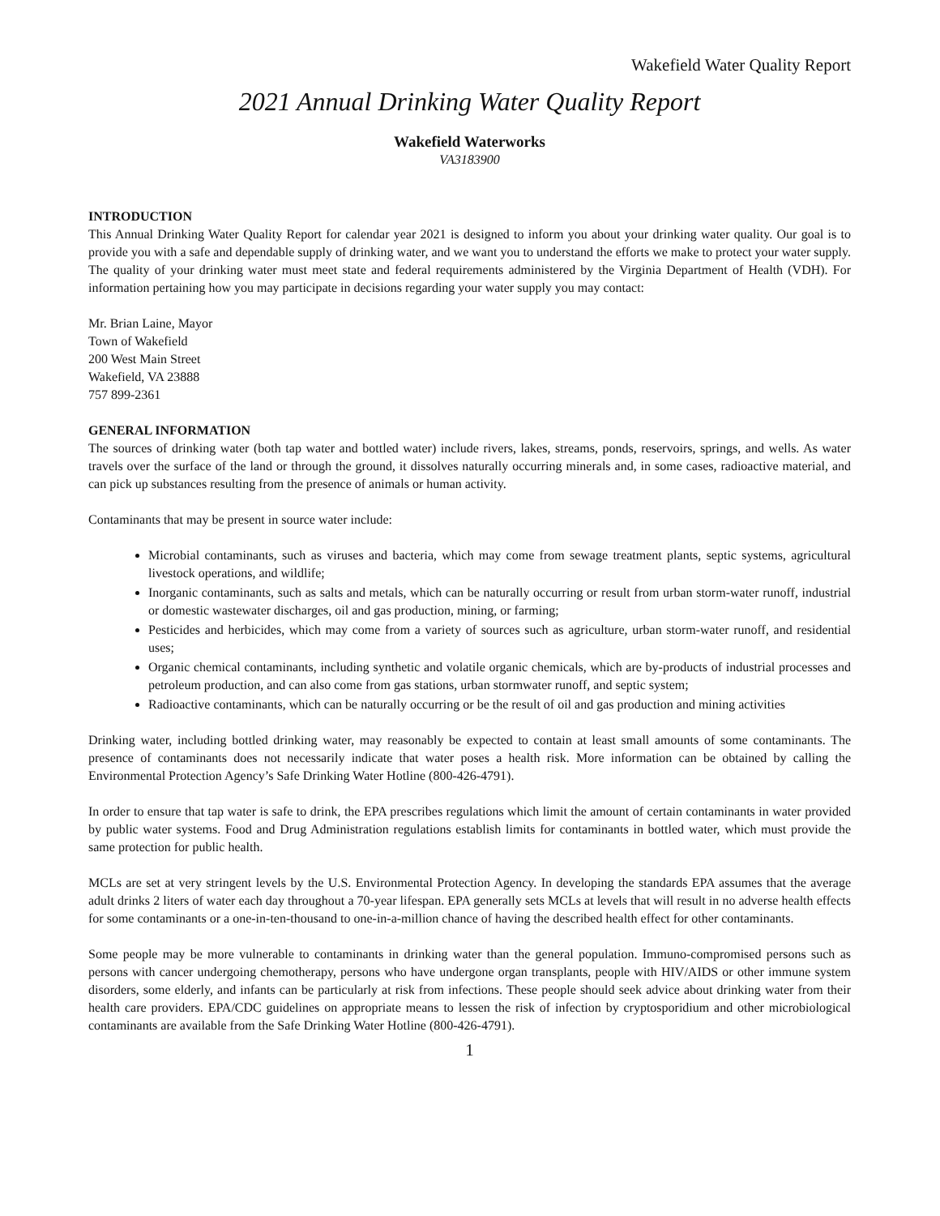Wakefield Water Quality Report
2021 Annual Drinking Water Quality Report
Wakefield Waterworks
VA3183900
INTRODUCTION
This Annual Drinking Water Quality Report for calendar year 2021 is designed to inform you about your drinking water quality. Our goal is to provide you with a safe and dependable supply of drinking water, and we want you to understand the efforts we make to protect your water supply. The quality of your drinking water must meet state and federal requirements administered by the Virginia Department of Health (VDH). For information pertaining how you may participate in decisions regarding your water supply you may contact:
Mr. Brian Laine, Mayor
Town of Wakefield
200 West Main Street
Wakefield, VA 23888
757 899-2361
GENERAL INFORMATION
The sources of drinking water (both tap water and bottled water) include rivers, lakes, streams, ponds, reservoirs, springs, and wells. As water travels over the surface of the land or through the ground, it dissolves naturally occurring minerals and, in some cases, radioactive material, and can pick up substances resulting from the presence of animals or human activity.
Contaminants that may be present in source water include:
Microbial contaminants, such as viruses and bacteria, which may come from sewage treatment plants, septic systems, agricultural livestock operations, and wildlife;
Inorganic contaminants, such as salts and metals, which can be naturally occurring or result from urban storm-water runoff, industrial or domestic wastewater discharges, oil and gas production, mining, or farming;
Pesticides and herbicides, which may come from a variety of sources such as agriculture, urban storm-water runoff, and residential uses;
Organic chemical contaminants, including synthetic and volatile organic chemicals, which are by-products of industrial processes and petroleum production, and can also come from gas stations, urban stormwater runoff, and septic system;
Radioactive contaminants, which can be naturally occurring or be the result of oil and gas production and mining activities
Drinking water, including bottled drinking water, may reasonably be expected to contain at least small amounts of some contaminants. The presence of contaminants does not necessarily indicate that water poses a health risk. More information can be obtained by calling the Environmental Protection Agency’s Safe Drinking Water Hotline (800-426-4791).
In order to ensure that tap water is safe to drink, the EPA prescribes regulations which limit the amount of certain contaminants in water provided by public water systems. Food and Drug Administration regulations establish limits for contaminants in bottled water, which must provide the same protection for public health.
MCLs are set at very stringent levels by the U.S. Environmental Protection Agency. In developing the standards EPA assumes that the average adult drinks 2 liters of water each day throughout a 70-year lifespan. EPA generally sets MCLs at levels that will result in no adverse health effects for some contaminants or a one-in-ten-thousand to one-in-a-million chance of having the described health effect for other contaminants.
Some people may be more vulnerable to contaminants in drinking water than the general population. Immuno-compromised persons such as persons with cancer undergoing chemotherapy, persons who have undergone organ transplants, people with HIV/AIDS or other immune system disorders, some elderly, and infants can be particularly at risk from infections. These people should seek advice about drinking water from their health care providers. EPA/CDC guidelines on appropriate means to lessen the risk of infection by cryptosporidium and other microbiological contaminants are available from the Safe Drinking Water Hotline (800-426-4791).
1